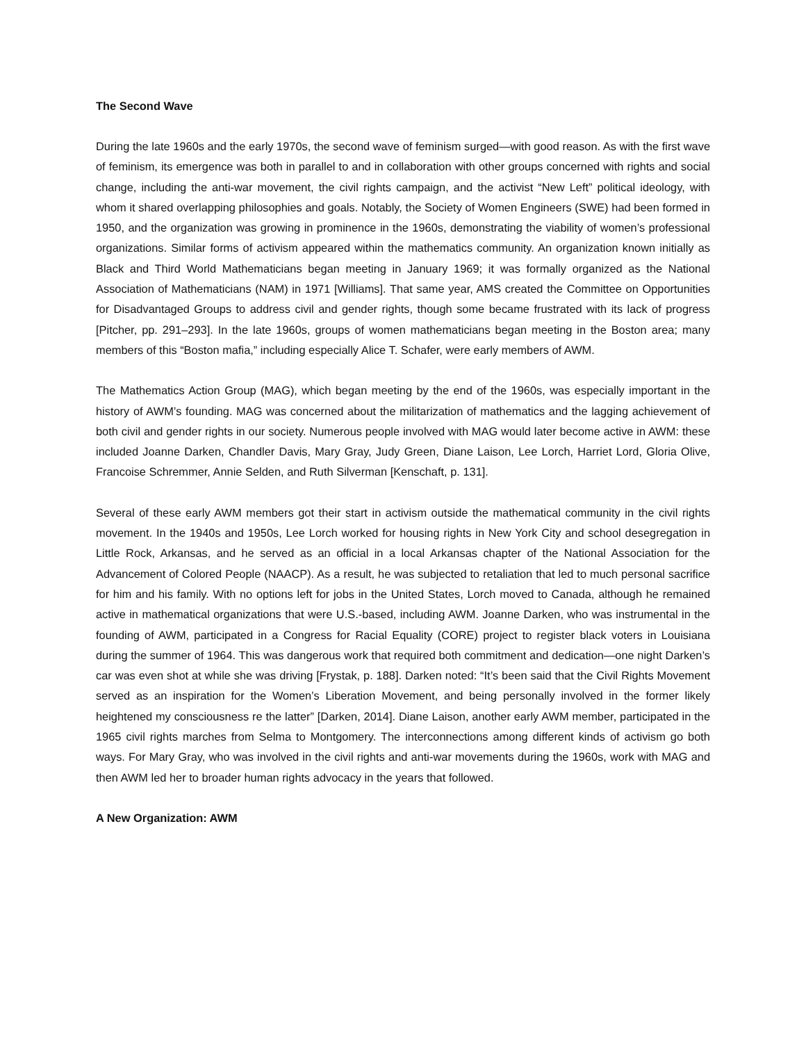The Second Wave
During the late 1960s and the early 1970s, the second wave of feminism surged—with good reason. As with the first wave of feminism, its emergence was both in parallel to and in collaboration with other groups concerned with rights and social change, including the anti-war movement, the civil rights campaign, and the activist “New Left” political ideology, with whom it shared overlapping philosophies and goals. Notably, the Society of Women Engineers (SWE) had been formed in 1950, and the organization was growing in prominence in the 1960s, demonstrating the viability of women’s professional organizations. Similar forms of activism appeared within the mathematics community. An organization known initially as Black and Third World Mathematicians began meeting in January 1969; it was formally organized as the National Association of Mathematicians (NAM) in 1971 [Williams]. That same year, AMS created the Committee on Opportunities for Disadvantaged Groups to address civil and gender rights, though some became frustrated with its lack of progress [Pitcher, pp. 291–293]. In the late 1960s, groups of women mathematicians began meeting in the Boston area; many members of this “Boston mafia,” including especially Alice T. Schafer, were early members of AWM.
The Mathematics Action Group (MAG), which began meeting by the end of the 1960s, was especially important in the history of AWM’s founding. MAG was concerned about the militarization of mathematics and the lagging achievement of both civil and gender rights in our society. Numerous people involved with MAG would later become active in AWM: these included Joanne Darken, Chandler Davis, Mary Gray, Judy Green, Diane Laison, Lee Lorch, Harriet Lord, Gloria Olive, Francoise Schremmer, Annie Selden, and Ruth Silverman [Kenschaft, p. 131].
Several of these early AWM members got their start in activism outside the mathematical community in the civil rights movement. In the 1940s and 1950s, Lee Lorch worked for housing rights in New York City and school desegregation in Little Rock, Arkansas, and he served as an official in a local Arkansas chapter of the National Association for the Advancement of Colored People (NAACP). As a result, he was subjected to retaliation that led to much personal sacrifice for him and his family. With no options left for jobs in the United States, Lorch moved to Canada, although he remained active in mathematical organizations that were U.S.-based, including AWM. Joanne Darken, who was instrumental in the founding of AWM, participated in a Congress for Racial Equality (CORE) project to register black voters in Louisiana during the summer of 1964. This was dangerous work that required both commitment and dedication—one night Darken’s car was even shot at while she was driving [Frystak, p. 188]. Darken noted: “It’s been said that the Civil Rights Movement served as an inspiration for the Women’s Liberation Movement, and being personally involved in the former likely heightened my consciousness re the latter” [Darken, 2014]. Diane Laison, another early AWM member, participated in the 1965 civil rights marches from Selma to Montgomery. The interconnections among different kinds of activism go both ways. For Mary Gray, who was involved in the civil rights and anti-war movements during the 1960s, work with MAG and then AWM led her to broader human rights advocacy in the years that followed.
A New Organization: AWM